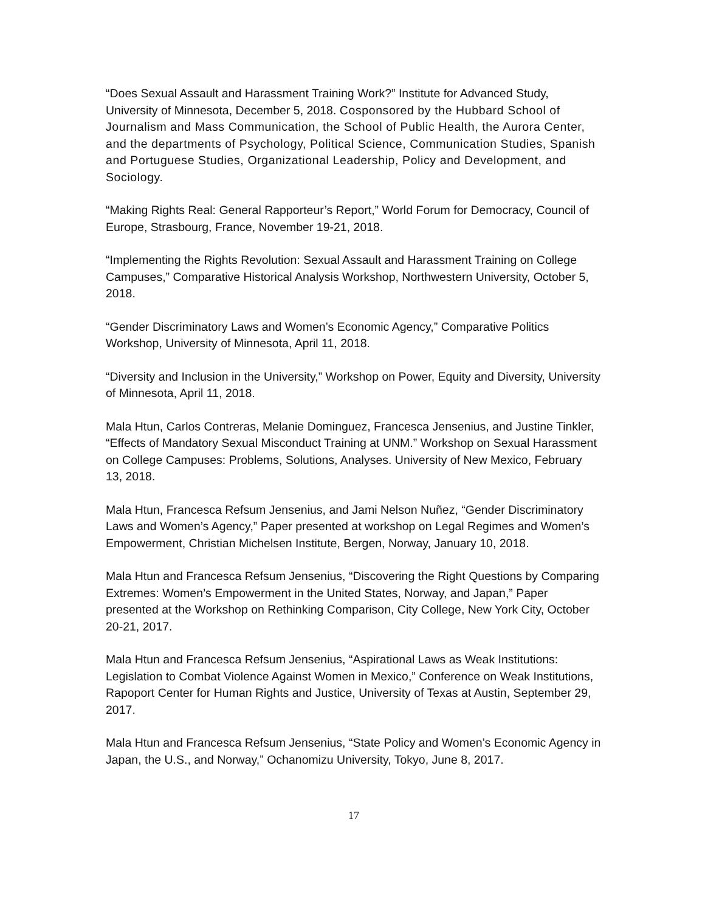“Does Sexual Assault and Harassment Training Work?” Institute for Advanced Study, University of Minnesota, December 5, 2018. Cosponsored by the Hubbard School of Journalism and Mass Communication, the School of Public Health, the Aurora Center, and the departments of Psychology, Political Science, Communication Studies, Spanish and Portuguese Studies, Organizational Leadership, Policy and Development, and Sociology.
“Making Rights Real: General Rapporteur’s Report,” World Forum for Democracy, Council of Europe, Strasbourg, France, November 19-21, 2018.
“Implementing the Rights Revolution: Sexual Assault and Harassment Training on College Campuses,” Comparative Historical Analysis Workshop, Northwestern University, October 5, 2018.
“Gender Discriminatory Laws and Women’s Economic Agency,” Comparative Politics Workshop, University of Minnesota, April 11, 2018.
“Diversity and Inclusion in the University,” Workshop on Power, Equity and Diversity, University of Minnesota, April 11, 2018.
Mala Htun, Carlos Contreras, Melanie Dominguez, Francesca Jensenius, and Justine Tinkler, “Effects of Mandatory Sexual Misconduct Training at UNM.” Workshop on Sexual Harassment on College Campuses: Problems, Solutions, Analyses. University of New Mexico, February 13, 2018.
Mala Htun, Francesca Refsum Jensenius, and Jami Nelson Nuñez, “Gender Discriminatory Laws and Women’s Agency,” Paper presented at workshop on Legal Regimes and Women’s Empowerment, Christian Michelsen Institute, Bergen, Norway, January 10, 2018.
Mala Htun and Francesca Refsum Jensenius, “Discovering the Right Questions by Comparing Extremes: Women’s Empowerment in the United States, Norway, and Japan,” Paper presented at the Workshop on Rethinking Comparison, City College, New York City, October 20-21, 2017.
Mala Htun and Francesca Refsum Jensenius, “Aspirational Laws as Weak Institutions: Legislation to Combat Violence Against Women in Mexico,” Conference on Weak Institutions, Rapoport Center for Human Rights and Justice, University of Texas at Austin, September 29, 2017.
Mala Htun and Francesca Refsum Jensenius, “State Policy and Women’s Economic Agency in Japan, the U.S., and Norway,” Ochanomizu University, Tokyo, June 8, 2017.
17